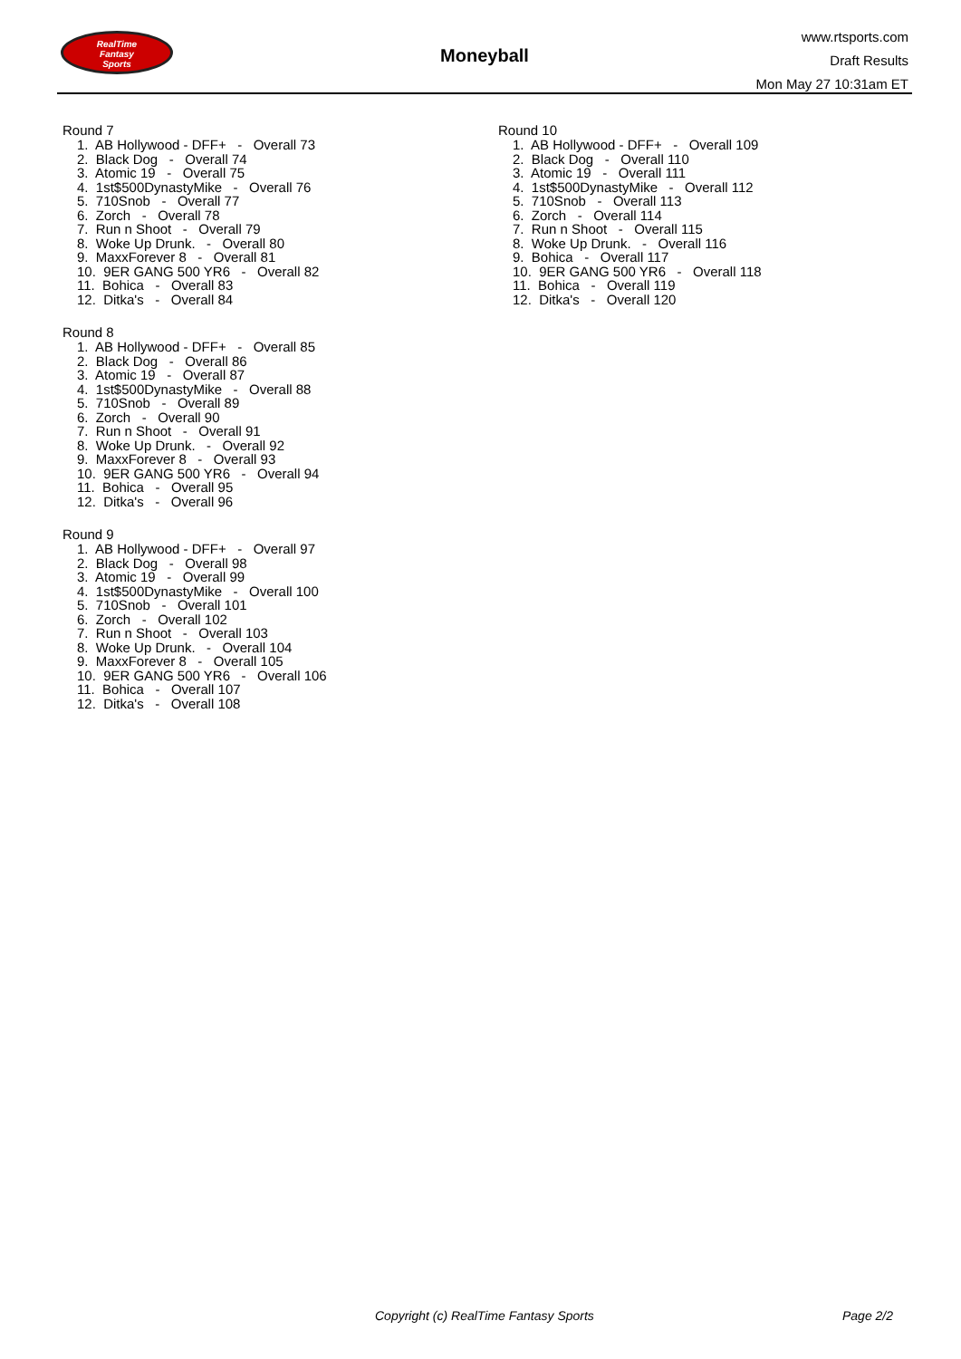RealTime
Fantasy
Sports
Moneyball
www.rtsports.com
Draft Results
Mon May 27 10:31am ET
Round 7
1. AB Hollywood - DFF+ - Overall 73 2. Black Dog - Overall 74 3. Atomic 19 - Overall 75 4. 1st$500DynastyMike - Overall 76 5. 710Snob - Overall 77 6. Zorch - Overall 78 7. Run n Shoot - Overall 79 8. Woke Up Drunk. - Overall 80 9. MaxxForever 8 - Overall 81 10. 9ER GANG 500 YR6 - Overall 82 11. Bohica - Overall 83 12. Ditka's - Overall 84
Round 8
1. AB Hollywood - DFF+ - Overall 85 2. Black Dog - Overall 86 3. Atomic 19 - Overall 87 4. 1st$500DynastyMike - Overall 88 5. 710Snob - Overall 89 6. Zorch - Overall 90 7. Run n Shoot - Overall 91 8. Woke Up Drunk. - Overall 92 9. MaxxForever 8 - Overall 93 10. 9ER GANG 500 YR6 - Overall 94 11. Bohica - Overall 95 12. Ditka's - Overall 96
Round 9
1. AB Hollywood - DFF+ - Overall 97 2. Black Dog - Overall 98 3. Atomic 19 - Overall 99 4. 1st$500DynastyMike - Overall 100 5. 710Snob - Overall 101 6. Zorch - Overall 102 7. Run n Shoot - Overall 103 8. Woke Up Drunk. - Overall 104 9. MaxxForever 8 - Overall 105 10. 9ER GANG 500 YR6 - Overall 106 11. Bohica - Overall 107 12. Ditka's - Overall 108
Round 10
1. AB Hollywood - DFF+ - Overall 109 2. Black Dog - Overall 110 3. Atomic 19 - Overall 111 4. 1st$500DynastyMike - Overall 112 5. 710Snob - Overall 113 6. Zorch - Overall 114 7. Run n Shoot - Overall 115 8. Woke Up Drunk. - Overall 116 9. Bohica - Overall 117 10. 9ER GANG 500 YR6 - Overall 118 11. Bohica - Overall 119 12. Ditka's - Overall 120
Copyright (c) RealTime Fantasy Sports Page 2/2